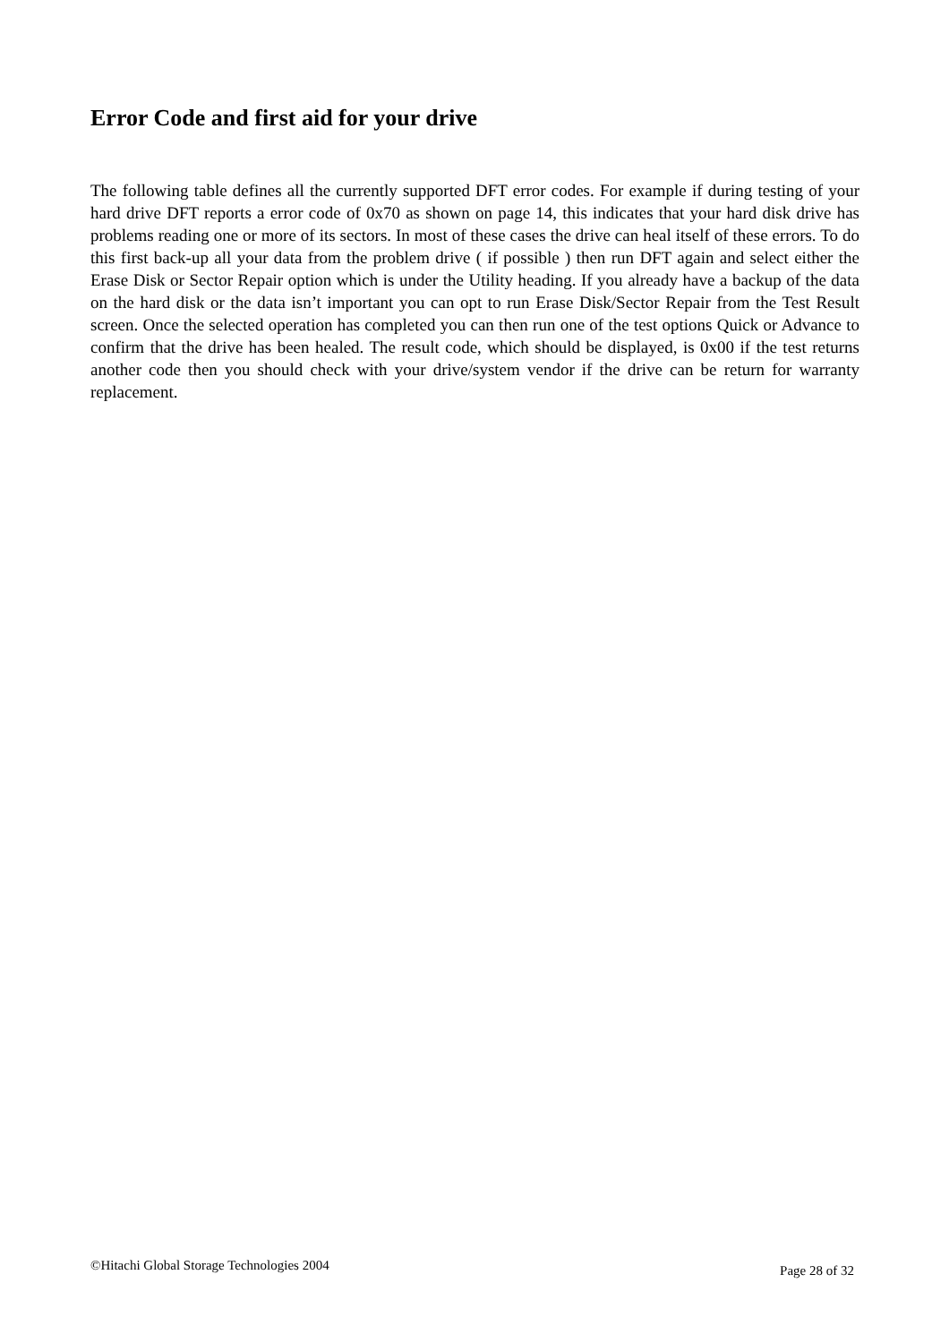Error Code and first aid for your drive
The following table defines all the currently supported DFT error codes. For example if during testing of your hard drive DFT reports a error code of 0x70 as shown on page 14, this indicates that your hard disk drive has problems reading one or more of its sectors. In most of these cases the drive can heal itself of these errors. To do this first back-up all your data from the problem drive ( if possible ) then run DFT again and select either the Erase Disk or Sector Repair option which is under the Utility heading. If you already have a backup of the data on the hard disk or the data isn’t important you can opt to run Erase Disk/Sector Repair from the Test Result screen. Once the selected operation has completed you can then run one of the test options Quick or Advance to confirm that the drive has been healed. The result code, which should be displayed, is 0x00 if the test returns another code then you should check with your drive/system vendor if the drive can be return for warranty replacement.
©Hitachi Global Storage Technologies 2004 Page 28 of 32